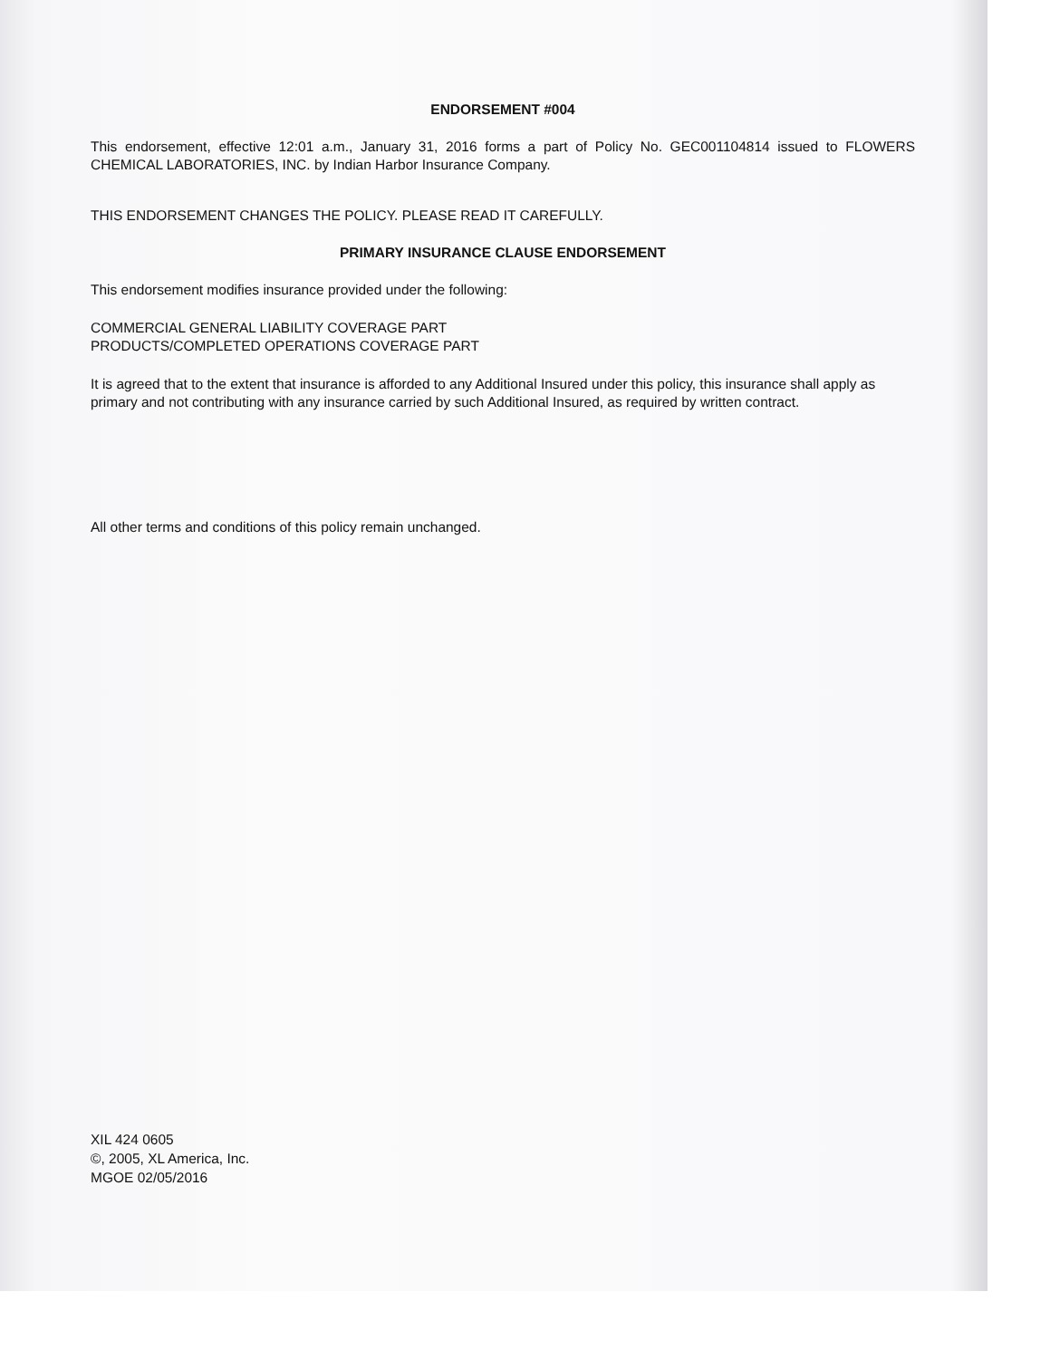ENDORSEMENT #004
This endorsement, effective 12:01 a.m., January 31, 2016 forms a part of Policy No. GEC001104814 issued to FLOWERS CHEMICAL LABORATORIES, INC. by Indian Harbor Insurance Company.
THIS ENDORSEMENT CHANGES THE POLICY. PLEASE READ IT CAREFULLY.
PRIMARY INSURANCE CLAUSE ENDORSEMENT
This endorsement modifies insurance provided under the following:
COMMERCIAL GENERAL LIABILITY COVERAGE PART
PRODUCTS/COMPLETED OPERATIONS COVERAGE PART
It is agreed that to the extent that insurance is afforded to any Additional Insured under this policy, this insurance shall apply as primary and not contributing with any insurance carried by such Additional Insured, as required by written contract.
All other terms and conditions of this policy remain unchanged.
XIL 424 0605
©, 2005, XL America, Inc.
MGOE 02/05/2016